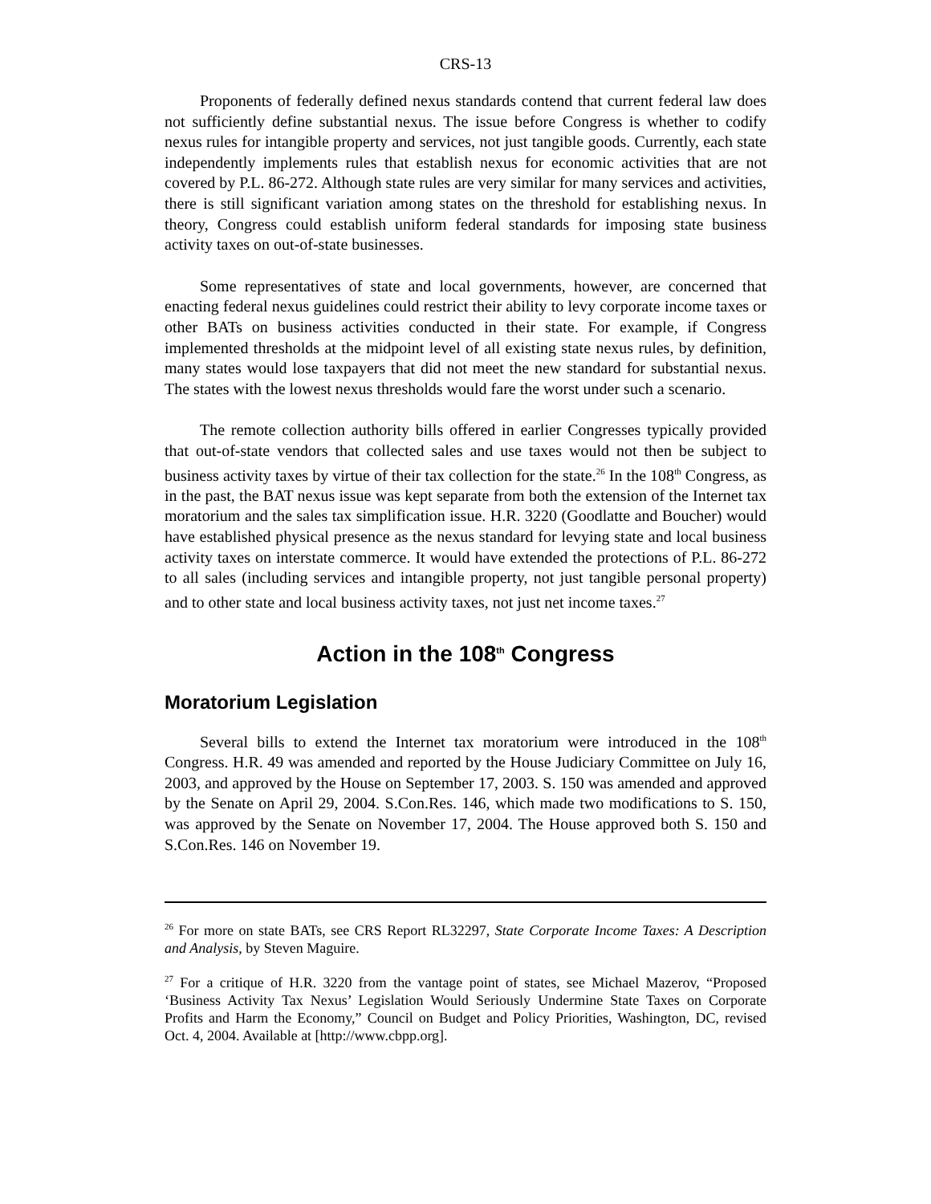CRS-13
Proponents of federally defined nexus standards contend that current federal law does not sufficiently define substantial nexus. The issue before Congress is whether to codify nexus rules for intangible property and services, not just tangible goods. Currently, each state independently implements rules that establish nexus for economic activities that are not covered by P.L. 86-272. Although state rules are very similar for many services and activities, there is still significant variation among states on the threshold for establishing nexus. In theory, Congress could establish uniform federal standards for imposing state business activity taxes on out-of-state businesses.
Some representatives of state and local governments, however, are concerned that enacting federal nexus guidelines could restrict their ability to levy corporate income taxes or other BATs on business activities conducted in their state. For example, if Congress implemented thresholds at the midpoint level of all existing state nexus rules, by definition, many states would lose taxpayers that did not meet the new standard for substantial nexus. The states with the lowest nexus thresholds would fare the worst under such a scenario.
The remote collection authority bills offered in earlier Congresses typically provided that out-of-state vendors that collected sales and use taxes would not then be subject to business activity taxes by virtue of their tax collection for the state.<sup>26</sup> In the 108<sup>th</sup> Congress, as in the past, the BAT nexus issue was kept separate from both the extension of the Internet tax moratorium and the sales tax simplification issue. H.R. 3220 (Goodlatte and Boucher) would have established physical presence as the nexus standard for levying state and local business activity taxes on interstate commerce. It would have extended the protections of P.L. 86-272 to all sales (including services and intangible property, not just tangible personal property) and to other state and local business activity taxes, not just net income taxes.<sup>27</sup>
Action in the 108<sup>th</sup> Congress
Moratorium Legislation
Several bills to extend the Internet tax moratorium were introduced in the 108<sup>th</sup> Congress. H.R. 49 was amended and reported by the House Judiciary Committee on July 16, 2003, and approved by the House on September 17, 2003. S. 150 was amended and approved by the Senate on April 29, 2004. S.Con.Res. 146, which made two modifications to S. 150, was approved by the Senate on November 17, 2004. The House approved both S. 150 and S.Con.Res. 146 on November 19.
<sup>26</sup> For more on state BATs, see CRS Report RL32297, State Corporate Income Taxes: A Description and Analysis, by Steven Maguire.
<sup>27</sup> For a critique of H.R. 3220 from the vantage point of states, see Michael Mazerov, “Proposed ‘Business Activity Tax Nexus’ Legislation Would Seriously Undermine State Taxes on Corporate Profits and Harm the Economy,” Council on Budget and Policy Priorities, Washington, DC, revised Oct. 4, 2004. Available at [http://www.cbpp.org].